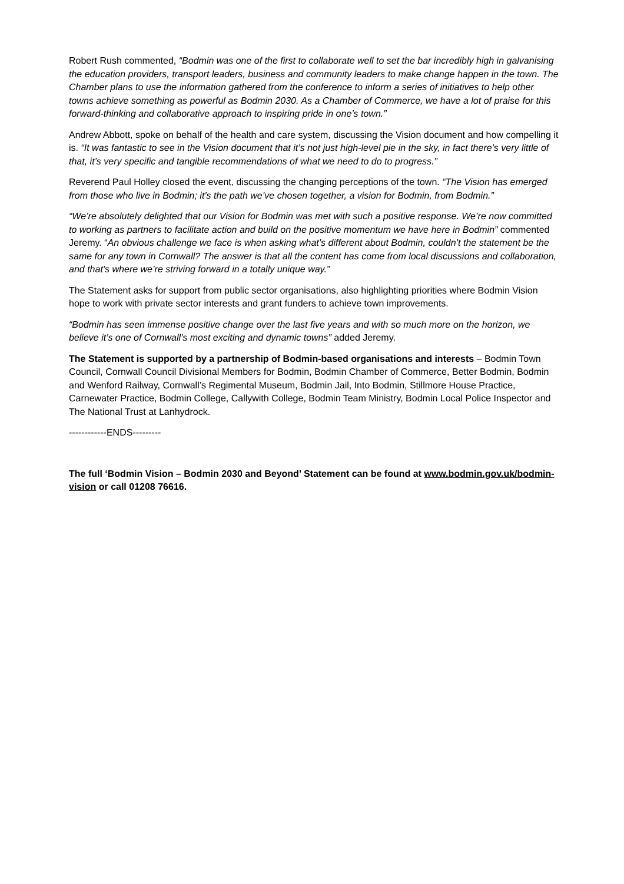Robert Rush commented, “Bodmin was one of the first to collaborate well to set the bar incredibly high in galvanising the education providers, transport leaders, business and community leaders to make change happen in the town. The Chamber plans to use the information gathered from the conference to inform a series of initiatives to help other towns achieve something as powerful as Bodmin 2030. As a Chamber of Commerce, we have a lot of praise for this forward-thinking and collaborative approach to inspiring pride in one’s town.”
Andrew Abbott, spoke on behalf of the health and care system, discussing the Vision document and how compelling it is. “It was fantastic to see in the Vision document that it’s not just high-level pie in the sky, in fact there’s very little of that, it’s very specific and tangible recommendations of what we need to do to progress.”
Reverend Paul Holley closed the event, discussing the changing perceptions of the town. “The Vision has emerged from those who live in Bodmin; it’s the path we’ve chosen together, a vision for Bodmin, from Bodmin.”
“We’re absolutely delighted that our Vision for Bodmin was met with such a positive response. We’re now committed to working as partners to facilitate action and build on the positive momentum we have here in Bodmin” commented Jeremy. “An obvious challenge we face is when asking what’s different about Bodmin, couldn’t the statement be the same for any town in Cornwall? The answer is that all the content has come from local discussions and collaboration, and that’s where we’re striving forward in a totally unique way.”
The Statement asks for support from public sector organisations, also highlighting priorities where Bodmin Vision hope to work with private sector interests and grant funders to achieve town improvements.
“Bodmin has seen immense positive change over the last five years and with so much more on the horizon, we believe it’s one of Cornwall’s most exciting and dynamic towns” added Jeremy.
The Statement is supported by a partnership of Bodmin-based organisations and interests – Bodmin Town Council, Cornwall Council Divisional Members for Bodmin, Bodmin Chamber of Commerce, Better Bodmin, Bodmin and Wenford Railway, Cornwall’s Regimental Museum, Bodmin Jail, Into Bodmin, Stillmore House Practice, Carnewater Practice, Bodmin College, Callywith College, Bodmin Team Ministry, Bodmin Local Police Inspector and The National Trust at Lanhydrock.
------------ENDS---------
The full ‘Bodmin Vision – Bodmin 2030 and Beyond’ Statement can be found at www.bodmin.gov.uk/bodmin-vision or call 01208 76616.